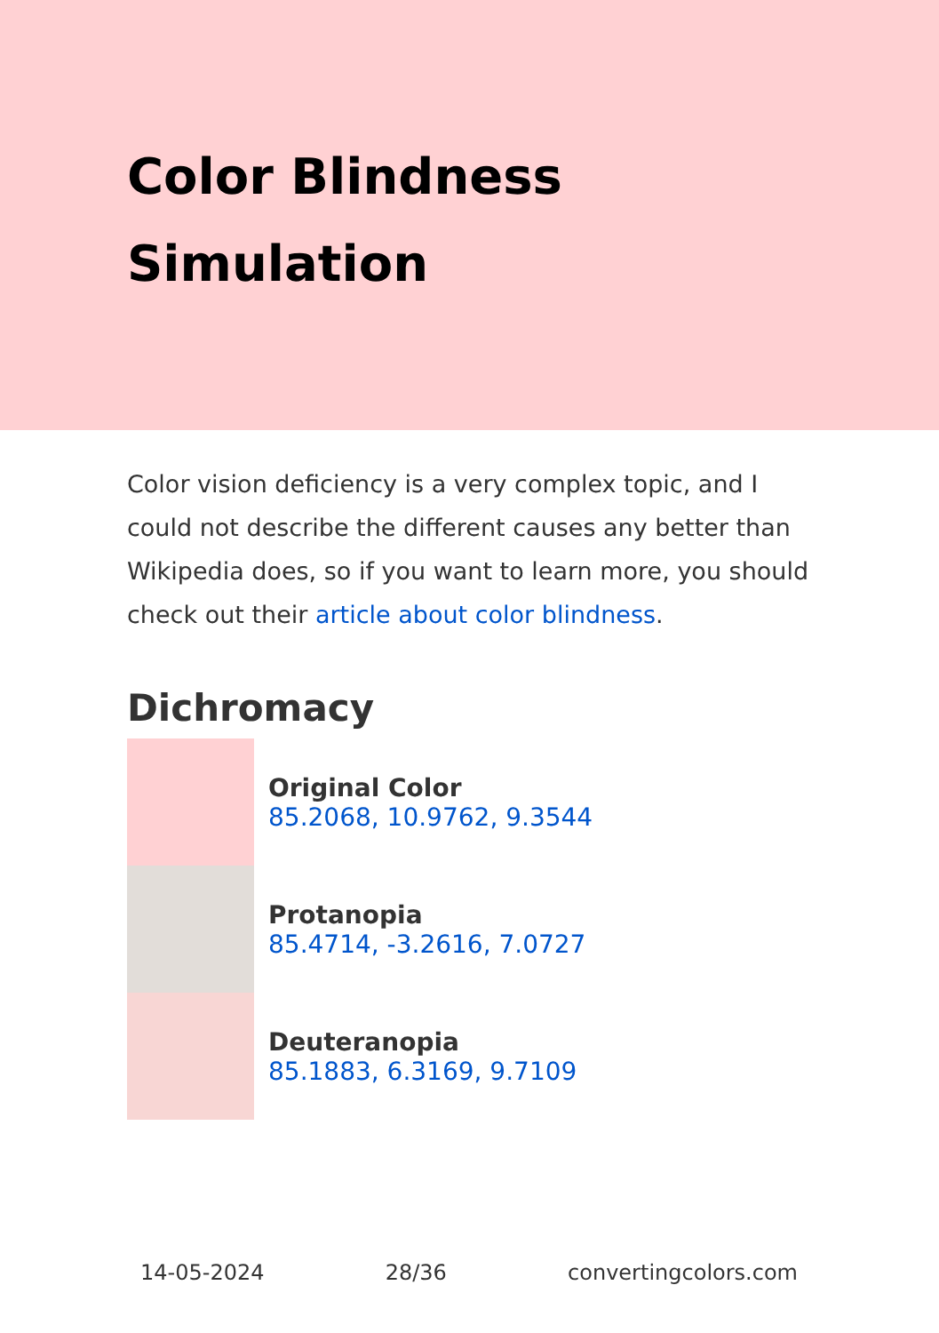Color Blindness Simulation
Color vision deficiency is a very complex topic, and I could not describe the different causes any better than Wikipedia does, so if you want to learn more, you should check out their article about color blindness.
Dichromacy
Original Color
85.2068, 10.9762, 9.3544
Protanopia
85.4714, -3.2616, 7.0727
Deuteranopia
85.1883, 6.3169, 9.7109
14-05-2024 28/36 convertingcolors.com